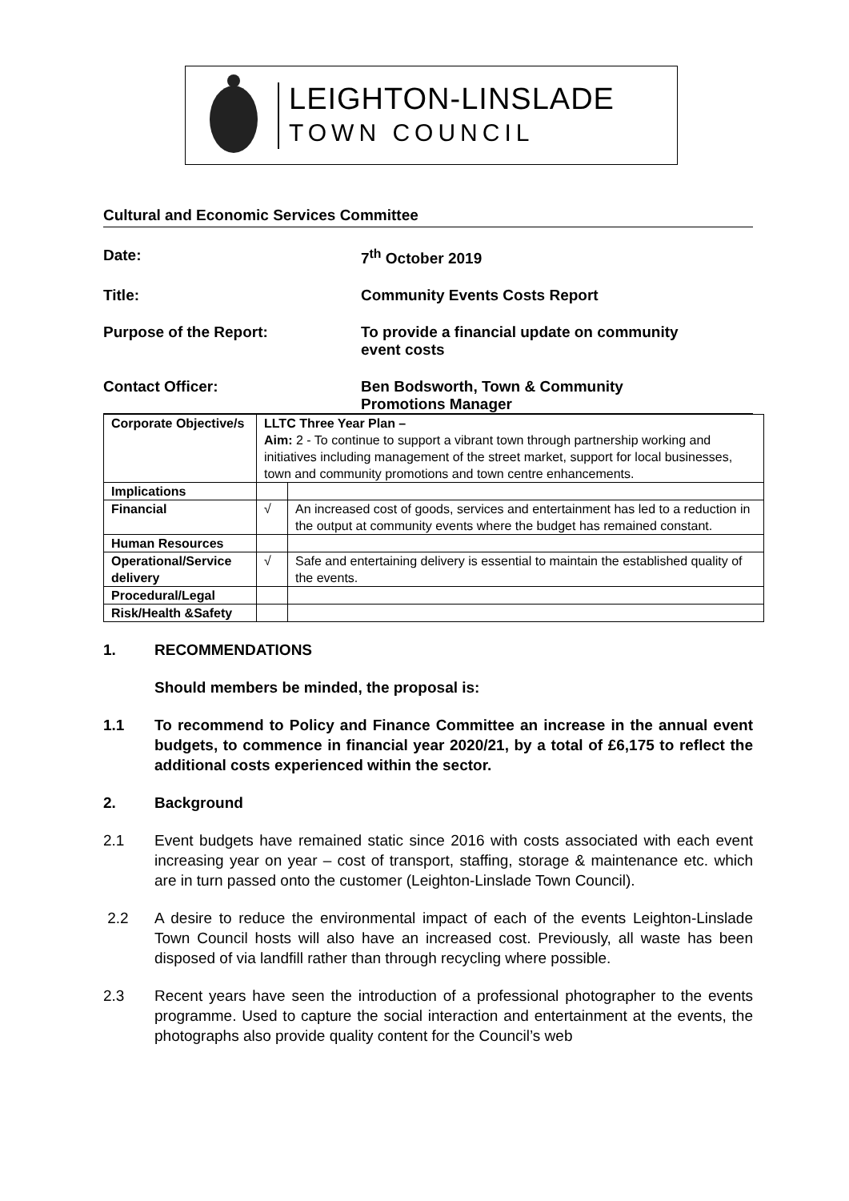LEIGHTON-LINSLADE
TOWN COUNCIL
Cultural and Economic Services Committee
Date: 7<sup>th</sup> October 2019
Title: Community Events Costs Report
Purpose of the Report: To provide a financial update on community
event costs
Contact Officer: Ben Bodsworth, Town & Community
Promotions Manager
| Corporate Objective/s | LLTC Three Year Plan – Aim: 2 - To continue to support a vibrant town through partnership working and initiatives including management of the street market, support for local businesses, town and community promotions and town centre enhancements. | |
| Implications | | |
| Financial | √ | An increased cost of goods, services and entertainment has led to a reduction in the output at community events where the budget has remained constant. |
| Human Resources | | |
| Operational/Service delivery | √ | Safe and entertaining delivery is essential to maintain the established quality of the events. |
| Procedural/Legal | | |
| Risk/Health &Safety | | |
1. RECOMMENDATIONS
Should members be minded, the proposal is:
1.1 To recommend to Policy and Finance Committee an increase in the annual event budgets, to commence in financial year 2020/21, by a total of £6,175 to reflect the additional costs experienced within the sector.
2. Background
2.1 Event budgets have remained static since 2016 with costs associated with each event increasing year on year – cost of transport, staffing, storage & maintenance etc. which are in turn passed onto the customer (Leighton-Linslade Town Council).
2.2 A desire to reduce the environmental impact of each of the events Leighton-Linslade Town Council hosts will also have an increased cost. Previously, all waste has been disposed of via landfill rather than through recycling where possible.
2.3 Recent years have seen the introduction of a professional photographer to the events programme. Used to capture the social interaction and entertainment at the events, the photographs also provide quality content for the Council’s web